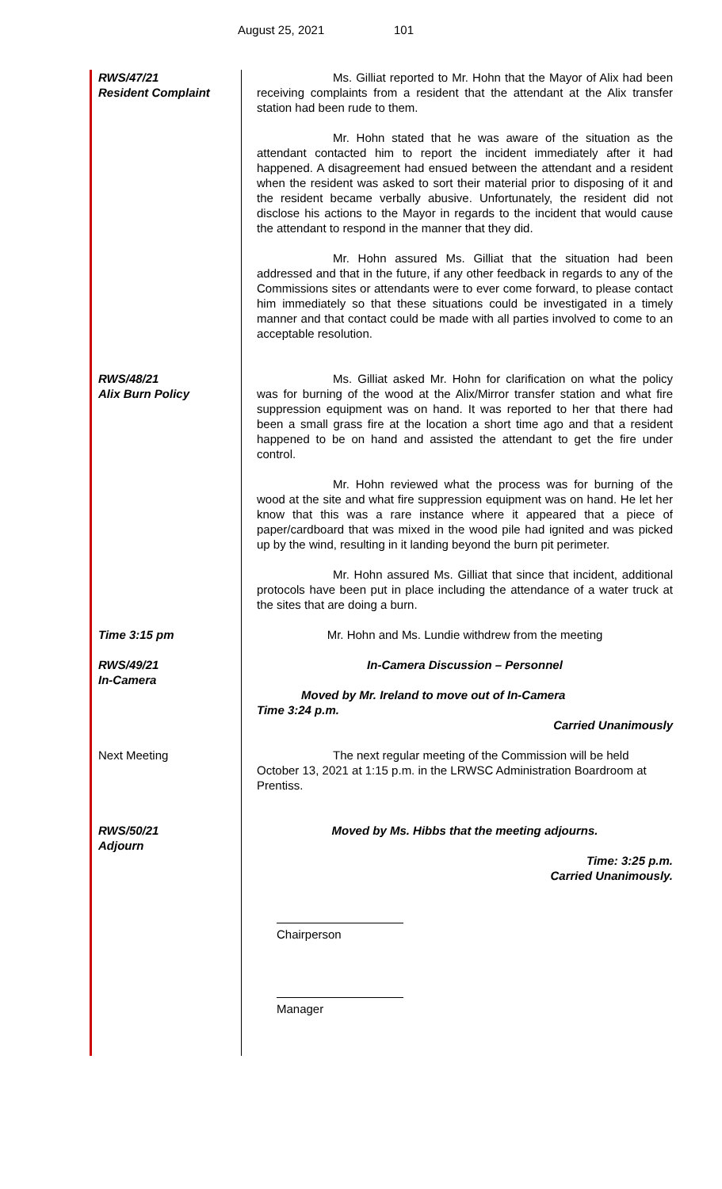August 25, 2021 101
RWS/47/21
Resident Complaint
Ms. Gilliat reported to Mr. Hohn that the Mayor of Alix had been receiving complaints from a resident that the attendant at the Alix transfer station had been rude to them.
Mr. Hohn stated that he was aware of the situation as the attendant contacted him to report the incident immediately after it had happened. A disagreement had ensued between the attendant and a resident when the resident was asked to sort their material prior to disposing of it and the resident became verbally abusive. Unfortunately, the resident did not disclose his actions to the Mayor in regards to the incident that would cause the attendant to respond in the manner that they did.
Mr. Hohn assured Ms. Gilliat that the situation had been addressed and that in the future, if any other feedback in regards to any of the Commissions sites or attendants were to ever come forward, to please contact him immediately so that these situations could be investigated in a timely manner and that contact could be made with all parties involved to come to an acceptable resolution.
RWS/48/21
Alix Burn Policy
Ms. Gilliat asked Mr. Hohn for clarification on what the policy was for burning of the wood at the Alix/Mirror transfer station and what fire suppression equipment was on hand. It was reported to her that there had been a small grass fire at the location a short time ago and that a resident happened to be on hand and assisted the attendant to get the fire under control.
Mr. Hohn reviewed what the process was for burning of the wood at the site and what fire suppression equipment was on hand. He let her know that this was a rare instance where it appeared that a piece of paper/cardboard that was mixed in the wood pile had ignited and was picked up by the wind, resulting in it landing beyond the burn pit perimeter.
Mr. Hohn assured Ms. Gilliat that since that incident, additional protocols have been put in place including the attendance of a water truck at the sites that are doing a burn.
Time 3:15 pm Mr. Hohn and Ms. Lundie withdrew from the meeting
RWS/49/21
In-Camera
In-Camera Discussion – Personnel
Moved by Mr. Ireland to move out of In-Camera
Time 3:24 p.m.
Carried Unanimously
Next Meeting The next regular meeting of the Commission will be held October 13, 2021 at 1:15 p.m. in the LRWSC Administration Boardroom at Prentiss.
RWS/50/21
Adjourn
Moved by Ms. Hibbs that the meeting adjourns.
Time: 3:25 p.m.
Carried Unanimously.
Chairperson
Manager